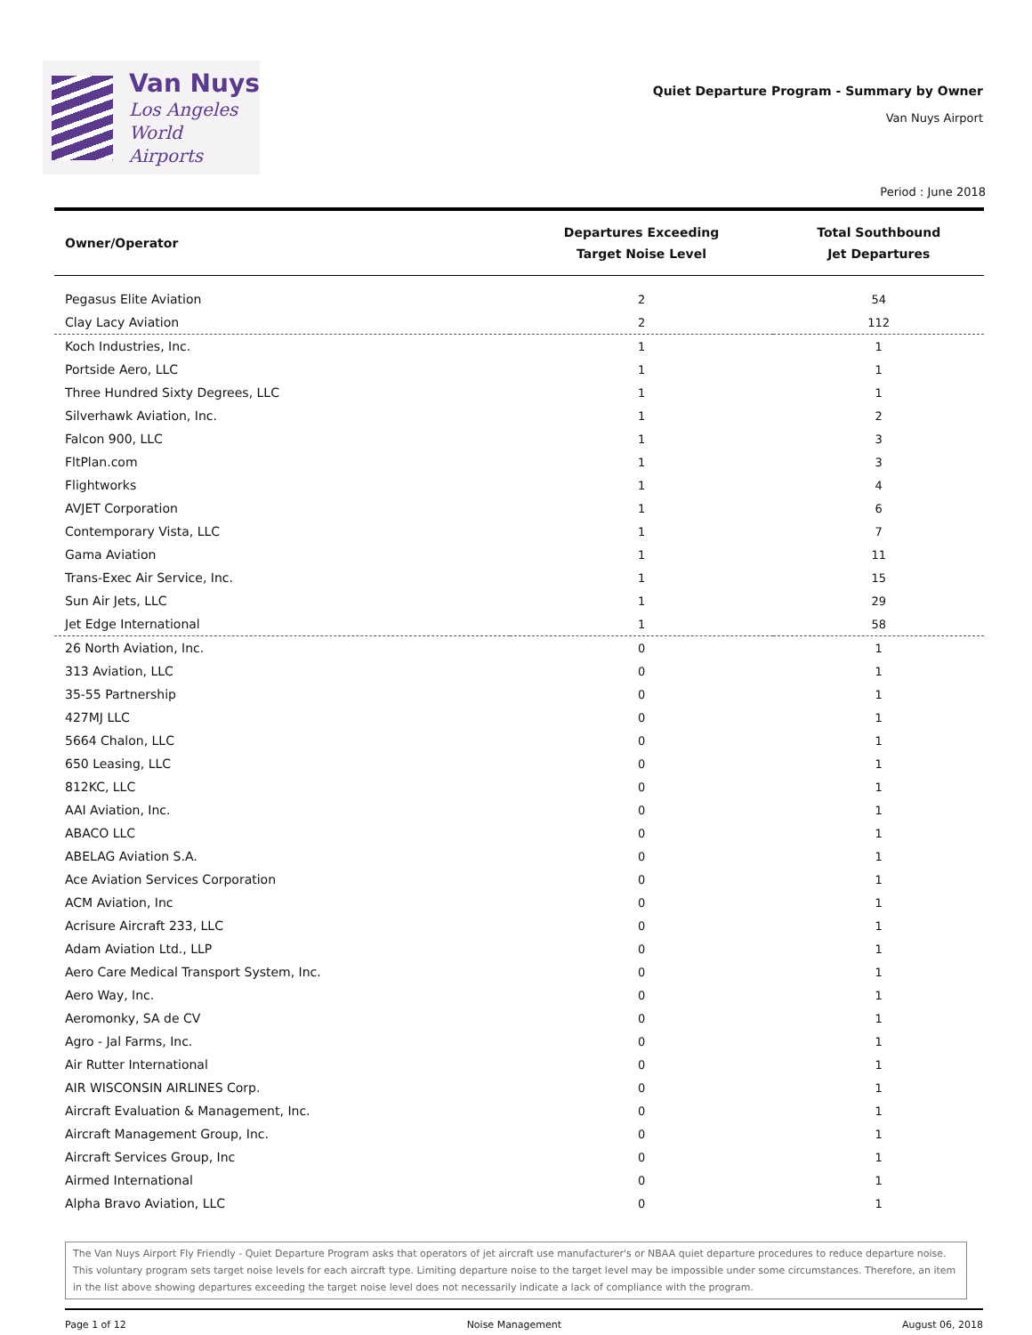Van Nuys
Los Angeles
World Airports
Quiet Departure Program - Summary by Owner
Van Nuys Airport
Period : June 2018
| Owner/Operator | Departures Exceeding Target Noise Level | Total Southbound Jet Departures |
| --- | --- | --- |
| Pegasus Elite Aviation | 2 | 54 |
| Clay Lacy Aviation | 2 | 112 |
| Koch Industries, Inc. | 1 | 1 |
| Portside Aero, LLC | 1 | 1 |
| Three Hundred Sixty Degrees, LLC | 1 | 1 |
| Silverhawk Aviation, Inc. | 1 | 2 |
| Falcon 900, LLC | 1 | 3 |
| FltPlan.com | 1 | 3 |
| Flightworks | 1 | 4 |
| AVJET Corporation | 1 | 6 |
| Contemporary Vista, LLC | 1 | 7 |
| Gama Aviation | 1 | 11 |
| Trans-Exec Air Service, Inc. | 1 | 15 |
| Sun Air Jets, LLC | 1 | 29 |
| Jet Edge International | 1 | 58 |
| 26 North Aviation, Inc. | 0 | 1 |
| 313 Aviation, LLC | 0 | 1 |
| 35-55 Partnership | 0 | 1 |
| 427MJ LLC | 0 | 1 |
| 5664 Chalon, LLC | 0 | 1 |
| 650 Leasing, LLC | 0 | 1 |
| 812KC, LLC | 0 | 1 |
| AAI Aviation, Inc. | 0 | 1 |
| ABACO LLC | 0 | 1 |
| ABELAG Aviation S.A. | 0 | 1 |
| Ace Aviation Services Corporation | 0 | 1 |
| ACM Aviation, Inc | 0 | 1 |
| Acrisure Aircraft 233, LLC | 0 | 1 |
| Adam Aviation Ltd., LLP | 0 | 1 |
| Aero Care Medical Transport System, Inc. | 0 | 1 |
| Aero Way, Inc. | 0 | 1 |
| Aeromonky, SA de CV | 0 | 1 |
| Agro - Jal Farms, Inc. | 0 | 1 |
| Air Rutter International | 0 | 1 |
| AIR WISCONSIN AIRLINES Corp. | 0 | 1 |
| Aircraft Evaluation & Management, Inc. | 0 | 1 |
| Aircraft Management Group, Inc. | 0 | 1 |
| Aircraft Services Group, Inc | 0 | 1 |
| Airmed International | 0 | 1 |
| Alpha Bravo Aviation, LLC | 0 | 1 |
The Van Nuys Airport Fly Friendly - Quiet Departure Program asks that operators of jet aircraft use manufacturer's or NBAA quiet departure procedures to reduce departure noise. This voluntary program sets target noise levels for each aircraft type. Limiting departure noise to the target level may be impossible under some circumstances. Therefore, an item in the list above showing departures exceeding the target noise level does not necessarily indicate a lack of compliance with the program.
Page 1 of 12 Noise Management August 06, 2018